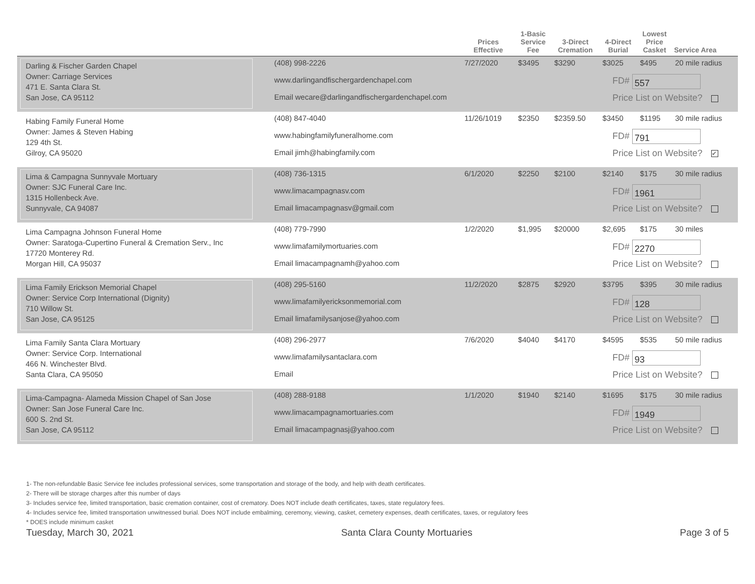| | | Prices Effective | 1-Basic Service Fee | 3-Direct Cremation | 4-Direct Burial | Lowest Price Casket | Service Area |
| --- | --- | --- | --- | --- | --- | --- | --- |
| Darling & Fischer Garden Chapel Owner: Carriage Services 471 E. Santa Clara St. San Jose, CA 95112 | (408) 998-2226 www.darlingandfischergardenchapel.com Email wecare@darlingandfischergardenchapel.com | 7/27/2020 | $3495 | $3290 | $3025 | $495 | 20 mile radius |
| | | FD# 557 Price List on Website? | | | | | |
| Habing Family Funeral Home Owner: James & Steven Habing 129 4th St. Gilroy, CA 95020 | (408) 847-4040 www.habingfamilyfuneralhome.com Email jimh@habingfamily.com | 11/26/1019 | $2350 | $2359.50 | $3450 | $1195 | 30 mile radius |
| | | FD# 791 Price List on Website? ✔ | | | | | |
| Lima & Campagna Sunnyvale Mortuary Owner: SJC Funeral Care Inc. 1315 Hollenbeck Ave. Sunnyvale, CA 94087 | (408) 736-1315 www.limacampagnasv.com Email limacampagnasv@gmail.com | 6/1/2020 | $2250 | $2100 | $2140 | $175 | 30 mile radius |
| | | FD# 1961 Price List on Website? | | | | | |
| Lima Campagna Johnson Funeral Home Owner: Saratoga-Cupertino Funeral & Cremation Serv., Inc 17720 Monterey Rd. Morgan Hill, CA 95037 | (408) 779-7990 www.limafamilymortuaries.com Email limacampagnamh@yahoo.com | 1/2/2020 | $1,995 | $20000 | $2,695 | $175 | 30 miles |
| | | FD# 2270 Price List on Website? | | | | | |
| Lima Family Erickson Memorial Chapel Owner: Service Corp International (Dignity) 710 Willow St. San Jose, CA 95125 | (408) 295-5160 www.limafamilyericksonmemorial.com Email limafamilysanjose@yahoo.com | 11/2/2020 | $2875 | $2920 | $3795 | $395 | 30 mile radius |
| | | FD# 128 Price List on Website? | | | | | |
| Lima Family Santa Clara Mortuary Owner: Service Corp. International 466 N. Winchester Blvd. Santa Clara, CA 95050 | (408) 296-2977 www.limafamilysantaclara.com Email | 7/6/2020 | $4040 | $4170 | $4595 | $535 | 50 mile radius |
| | | FD# 93 Price List on Website? | | | | | |
| Lima-Campagna- Alameda Mission Chapel of San Jose Owner: San Jose Funeral Care Inc. 600 S. 2nd St. San Jose, CA 95112 | (408) 288-9188 www.limacampagnamortuaries.com Email limacampagnasj@yahoo.com | 1/1/2020 | $1940 | $2140 | $1695 | $175 | 30 mile radius |
| | | FD# 1949 Price List on Website? | | | | | |
1- The non-refundable Basic Service fee includes professional services, some transportation and storage of the body, and help with death certificates.
2- There will be storage charges after this number of days
3- Includes service fee, limited transportation, basic cremation container, cost of crematory. Does NOT include death certificates, taxes, state regulatory fees.
4- Includes service fee, limited transportation unwitnessed burial. Does NOT include embalming, ceremony, viewing, casket, cemetery expenses, death certificates, taxes, or regulatory fees
* DOES include minimum casket
Tuesday, March 30, 2021 Santa Clara County Mortuaries Page 3 of 5